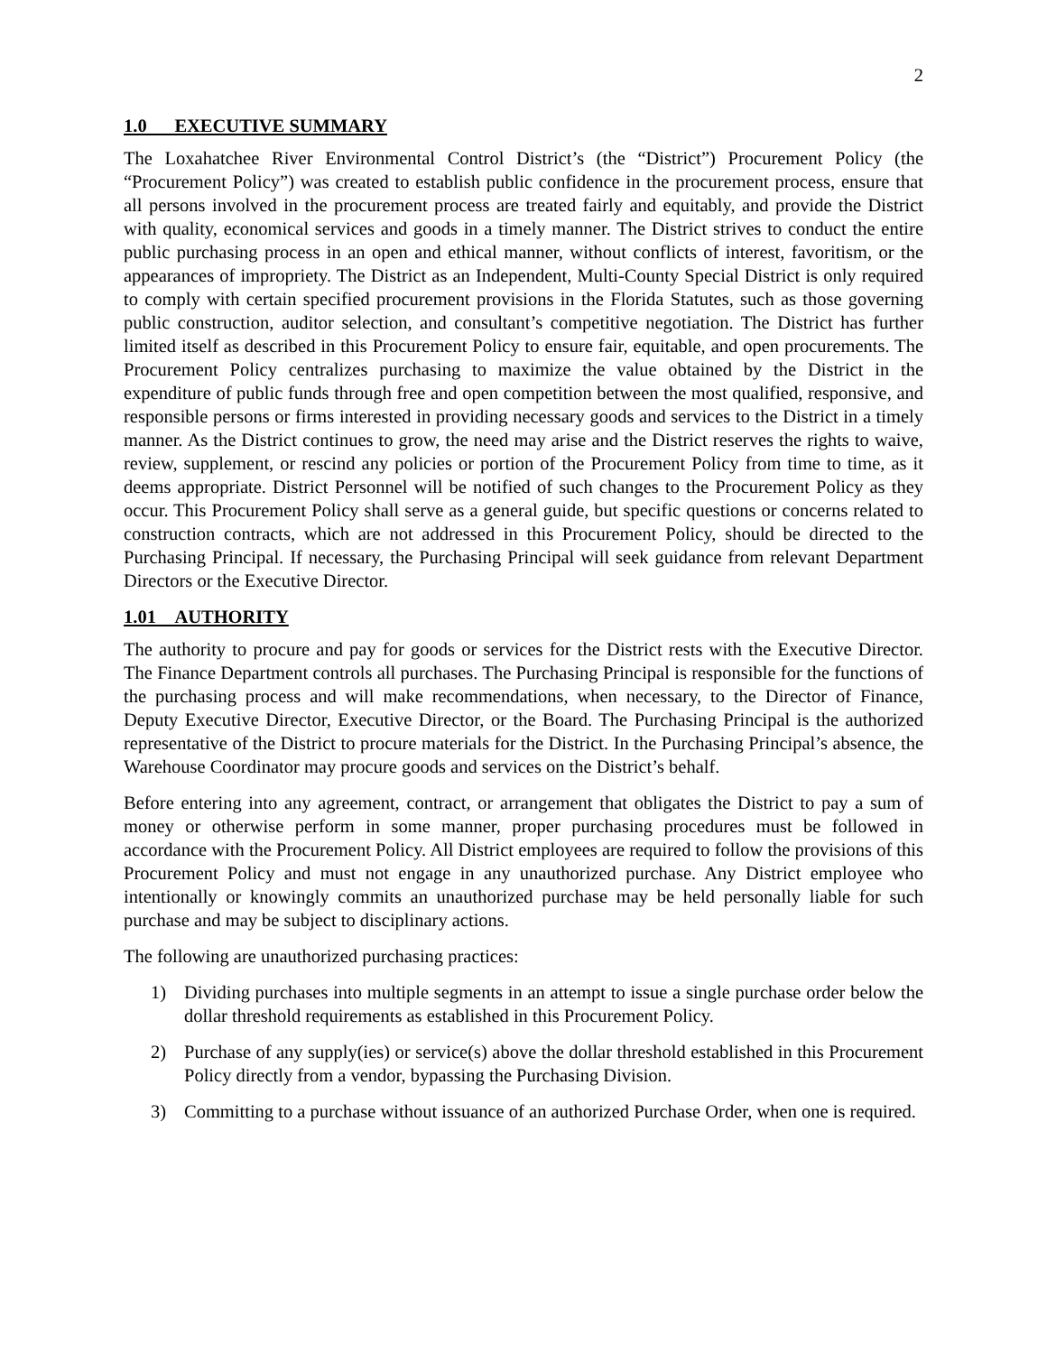2
1.0 EXECUTIVE SUMMARY
The Loxahatchee River Environmental Control District’s (the “District”) Procurement Policy (the “Procurement Policy”) was created to establish public confidence in the procurement process, ensure that all persons involved in the procurement process are treated fairly and equitably, and provide the District with quality, economical services and goods in a timely manner. The District strives to conduct the entire public purchasing process in an open and ethical manner, without conflicts of interest, favoritism, or the appearances of impropriety. The District as an Independent, Multi-County Special District is only required to comply with certain specified procurement provisions in the Florida Statutes, such as those governing public construction, auditor selection, and consultant’s competitive negotiation. The District has further limited itself as described in this Procurement Policy to ensure fair, equitable, and open procurements. The Procurement Policy centralizes purchasing to maximize the value obtained by the District in the expenditure of public funds through free and open competition between the most qualified, responsive, and responsible persons or firms interested in providing necessary goods and services to the District in a timely manner. As the District continues to grow, the need may arise and the District reserves the rights to waive, review, supplement, or rescind any policies or portion of the Procurement Policy from time to time, as it deems appropriate. District Personnel will be notified of such changes to the Procurement Policy as they occur. This Procurement Policy shall serve as a general guide, but specific questions or concerns related to construction contracts, which are not addressed in this Procurement Policy, should be directed to the Purchasing Principal. If necessary, the Purchasing Principal will seek guidance from relevant Department Directors or the Executive Director.
1.01 AUTHORITY
The authority to procure and pay for goods or services for the District rests with the Executive Director. The Finance Department controls all purchases. The Purchasing Principal is responsible for the functions of the purchasing process and will make recommendations, when necessary, to the Director of Finance, Deputy Executive Director, Executive Director, or the Board. The Purchasing Principal is the authorized representative of the District to procure materials for the District. In the Purchasing Principal’s absence, the Warehouse Coordinator may procure goods and services on the District’s behalf.
Before entering into any agreement, contract, or arrangement that obligates the District to pay a sum of money or otherwise perform in some manner, proper purchasing procedures must be followed in accordance with the Procurement Policy. All District employees are required to follow the provisions of this Procurement Policy and must not engage in any unauthorized purchase. Any District employee who intentionally or knowingly commits an unauthorized purchase may be held personally liable for such purchase and may be subject to disciplinary actions.
The following are unauthorized purchasing practices:
1) Dividing purchases into multiple segments in an attempt to issue a single purchase order below the dollar threshold requirements as established in this Procurement Policy.
2) Purchase of any supply(ies) or service(s) above the dollar threshold established in this Procurement Policy directly from a vendor, bypassing the Purchasing Division.
3) Committing to a purchase without issuance of an authorized Purchase Order, when one is required.